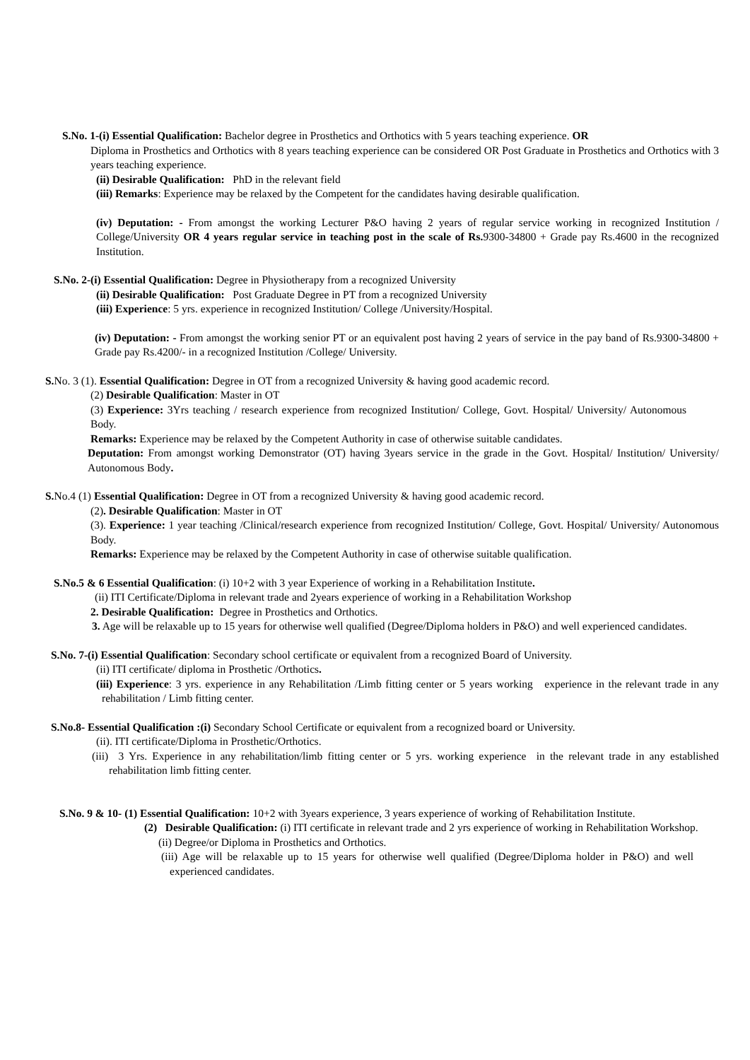S.No. 1-(i) Essential Qualification: Bachelor degree in Prosthetics and Orthotics with 5 years teaching experience. OR
Diploma in Prosthetics and Orthotics with 8 years teaching experience can be considered OR Post Graduate in Prosthetics and Orthotics with 3 years teaching experience.
(ii) Desirable Qualification: PhD in the relevant field
(iii) Remarks: Experience may be relaxed by the Competent for the candidates having desirable qualification.
(iv) Deputation: - From amongst the working Lecturer P&O having 2 years of regular service working in recognized Institution / College/University OR 4 years regular service in teaching post in the scale of Rs. 9300-34800 + Grade pay Rs.4600 in the recognized Institution.
S.No. 2-(i) Essential Qualification: Degree in Physiotherapy from a recognized University
(ii) Desirable Qualification: Post Graduate Degree in PT from a recognized University
(iii) Experience: 5 yrs. experience in recognized Institution/ College /University/Hospital.
(iv) Deputation: - From amongst the working senior PT or an equivalent post having 2 years of service in the pay band of Rs.9300-34800 + Grade pay Rs.4200/- in a recognized Institution /College/ University.
S. No. 3 (1). Essential Qualification: Degree in OT from a recognized University & having good academic record.
(2) Desirable Qualification: Master in OT
(3) Experience: 3Yrs teaching / research experience from recognized Institution/ College, Govt. Hospital/ University/ Autonomous Body.
Remarks: Experience may be relaxed by the Competent Authority in case of otherwise suitable candidates.
Deputation: From amongst working Demonstrator (OT) having 3years service in the grade in the Govt. Hospital/ Institution/ University/ Autonomous Body.
S. No.4 (1) Essential Qualification: Degree in OT from a recognized University & having good academic record.
(2). Desirable Qualification: Master in OT
(3). Experience: 1 year teaching /Clinical/research experience from recognized Institution/ College, Govt. Hospital/ University/ Autonomous Body.
Remarks: Experience may be relaxed by the Competent Authority in case of otherwise suitable qualification.
S.No.5 & 6 Essential Qualification: (i) 10+2 with 3 year Experience of working in a Rehabilitation Institute.
(ii) ITI Certificate/Diploma in relevant trade and 2years experience of working in a Rehabilitation Workshop
2. Desirable Qualification: Degree in Prosthetics and Orthotics.
3. Age will be relaxable up to 15 years for otherwise well qualified (Degree/Diploma holders in P&O) and well experienced candidates.
S.No. 7-(i) Essential Qualification: Secondary school certificate or equivalent from a recognized Board of University.
(ii) ITI certificate/ diploma in Prosthetic /Orthotics.
(iii) Experience: 3 yrs. experience in any Rehabilitation /Limb fitting center or 5 years working experience in the relevant trade in any rehabilitation / Limb fitting center.
S.No.8- Essential Qualification :(i) Secondary School Certificate or equivalent from a recognized board or University.
(ii). ITI certificate/Diploma in Prosthetic/Orthotics.
(iii) 3 Yrs. Experience in any rehabilitation/limb fitting center or 5 yrs. working experience in the relevant trade in any established rehabilitation limb fitting center.
S.No. 9 & 10- (1) Essential Qualification: 10+2 with 3years experience, 3 years experience of working of Rehabilitation Institute.
(2) Desirable Qualification: (i) ITI certificate in relevant trade and 2 yrs experience of working in Rehabilitation Workshop.
(ii) Degree/or Diploma in Prosthetics and Orthotics.
(iii) Age will be relaxable up to 15 years for otherwise well qualified (Degree/Diploma holder in P&O) and well experienced candidates.